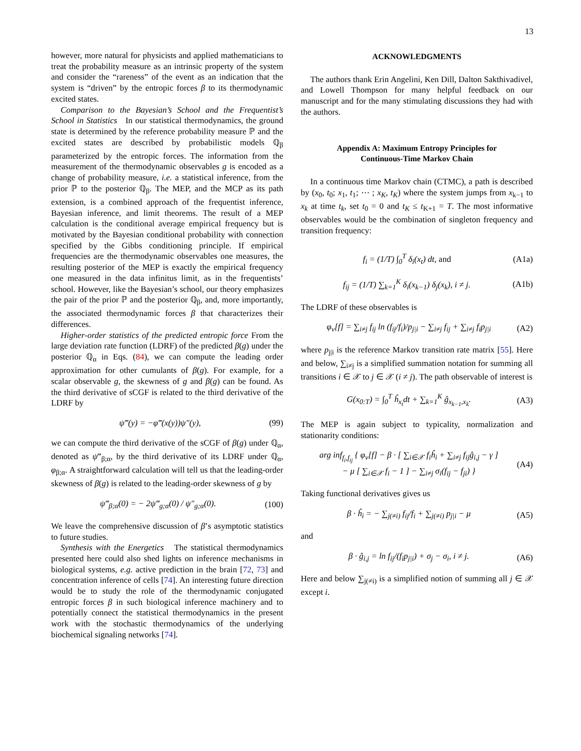13
however, more natural for physicists and applied mathematicians to treat the probability measure as an intrinsic property of the system and consider the “rareness” of the event as an indication that the system is “driven” by the entropic forces β to its thermodynamic excited states.
Comparison to the Bayesian’s School and the Frequentist’s School in Statistics In our statistical thermodynamics, the ground state is determined by the reference probability measure ℙ and the excited states are described by probabilistic models ℚ<sub>β</sub> parameterized by the entropic forces. The information from the measurement of the thermodynamic observables g is encoded as a change of probability measure, i.e. a statistical inference, from the prior ℙ to the posterior ℚ<sub>β</sub>. The MEP, and the MCP as its path extension, is a combined approach of the frequentist inference, Bayesian inference, and limit theorems. The result of a MEP calculation is the conditional average empirical frequency but is motivated by the Bayesian conditional probability with connection specified by the Gibbs conditioning principle. If empirical frequencies are the thermodynamic observables one measures, the resulting posterior of the MEP is exactly the empirical frequency one measured in the data infinitus limit, as in the frequentists’ school. However, like the Bayesian’s school, our theory emphasizes the pair of the prior ℙ and the posterior ℚ<sub>β</sub>, and, more importantly, the associated thermodynamic forces β that characterizes their differences.
Higher-order statistics of the predicted entropic force From the large deviation rate function (LDRF) of the predicted β(g) under the posterior ℚ<sub>α</sub> in Eqs. (84), we can compute the leading order approximation for other cumulants of β(g). For example, for a scalar observable g, the skewness of g and β(g) can be found. As the third derivative of sCGF is related to the third derivative of the LDRF by
ψ‴(y) = −φ‴(x(y))ψ″(y), (99)
we can compute the third derivative of the sCGF of β(g) under ℚ<sub>α</sub>, denoted as ψ‴<sub>β;α</sub>, by the third derivative of its LDRF under ℚ<sub>α</sub>, φ<sub>β;α</sub>. A straightforward calculation will tell us that the leading-order skewness of β(g) is related to the leading-order skewness of g by
ψ‴<sub>β;α</sub>(0) = − 2ψ‴<sub>g;α</sub>(0) / ψ″<sub>g;α</sub>(0). (100)
We leave the comprehensive discussion of β’s asymptotic statistics to future studies.
Synthesis with the Energetics The statistical thermodynamics presented here could also shed lights on inference mechanisms in biological systems, e.g. active prediction in the brain [72, 73] and concentration inference of cells [74]. An interesting future direction would be to study the role of the thermodynamic conjugated entropic forces β in such biological inference machinery and to potentially connect the statistical thermodynamics in the present work with the stochastic thermodynamics of the underlying biochemical signaling networks [74].
ACKNOWLEDGMENTS
The authors thank Erin Angelini, Ken Dill, Dalton Sakthivadivel, and Lowell Thompson for many helpful feedback on our manuscript and for the many stimulating discussions they had with the authors.
Appendix A: Maximum Entropy Principles for
Continuous-Time Markov Chain
In a continuous time Markov chain (CTMC), a path is described by (x<sub>0</sub>, t<sub>0</sub>; x<sub>1</sub>, t<sub>1</sub>; ⋯ ; x<sub>K</sub>, t<sub>K</sub>) where the system jumps from x<sub>k−1</sub> to x<sub>k</sub> at time t<sub>k</sub>, set t<sub>0</sub> = 0 and t<sub>K</sub> ≤ t<sub>K+1</sub> = T. The most informative observables would be the combination of singleton frequency and transition frequency:
f<sub>i</sub> = (1/T) ∫<sub>0</sub><sup>T</sup> δ<sub>i</sub>(x<sub>t</sub>) dt, and (A1a)
f<sub>ij</sub> = (1/T) ∑<sub>k=1</sub><sup>K</sup> δ<sub>i</sub>(x<sub>k−1</sub>) δ<sub>j</sub>(x<sub>k</sub>), i ≠ j. (A1b)
The LDRF of these observables is
φ<sub>ν</sub>[f] = ∑<sub>i≠j</sub> f<sub>ij</sub> ln (f<sub>ij</sub>/f<sub>i</sub>)/p<sub>j|i</sub> − ∑<sub>i≠j</sub> f<sub>ij</sub> + ∑<sub>i≠j</sub> f<sub>i</sub>p<sub>j|i</sub> (A2)
where p<sub>j|i</sub> is the reference Markov transition rate matrix [55]. Here and below, ∑<sub>i≠j</sub> is a simplified summation notation for summing all transitions i ∈ 𝒳 to j ∈ 𝒳 (i ≠ j). The path observable of interest is
G(x<sub>0:T</sub>) = ∫<sub>0</sub><sup>T</sup> ĥ<sub>x<sub>t</sub></sub>dt + ∑<sub>k=1</sub><sup>K</sup> ĝ<sub>x<sub>k−1</sub>,x<sub>k</sub></sub>. (A3)
The MEP is again subject to typicality, normalization and stationarity conditions:
arg inf<sub>f<sub>i</sub>,f<sub>ij</sub></sub> { φ<sub>ν</sub>[f] − β · [ ∑<sub>i∈𝒳</sub> f<sub>i</sub>ĥ<sub>i</sub> + ∑<sub>i≠j</sub> f<sub>ij</sub>ĝ<sub>i,j</sub> − γ ]
− μ [ ∑<sub>i∈𝒳</sub> f<sub>i</sub> − 1 ] − ∑<sub>i≠j</sub> σ<sub>i</sub>(f<sub>ij</sub> − f<sub>ji</sub>) } (A4)
Taking functional derivatives gives us
β · ĥ<sub>i</sub> = − ∑<sub>j(≠i)</sub> f<sub>ij</sub>/f<sub>i</sub> + ∑<sub>j(≠i)</sub> p<sub>j|i</sub> − μ (A5)
and
β · ĝ<sub>i,j</sub> = ln f<sub>ij</sub>/(f<sub>i</sub>p<sub>j|i</sub>) + σ<sub>j</sub> − σ<sub>i</sub>, i ≠ j. (A6)
Here and below ∑<sub>j(≠i)</sub> is a simplified notion of summing all j ∈ 𝒳 except i.